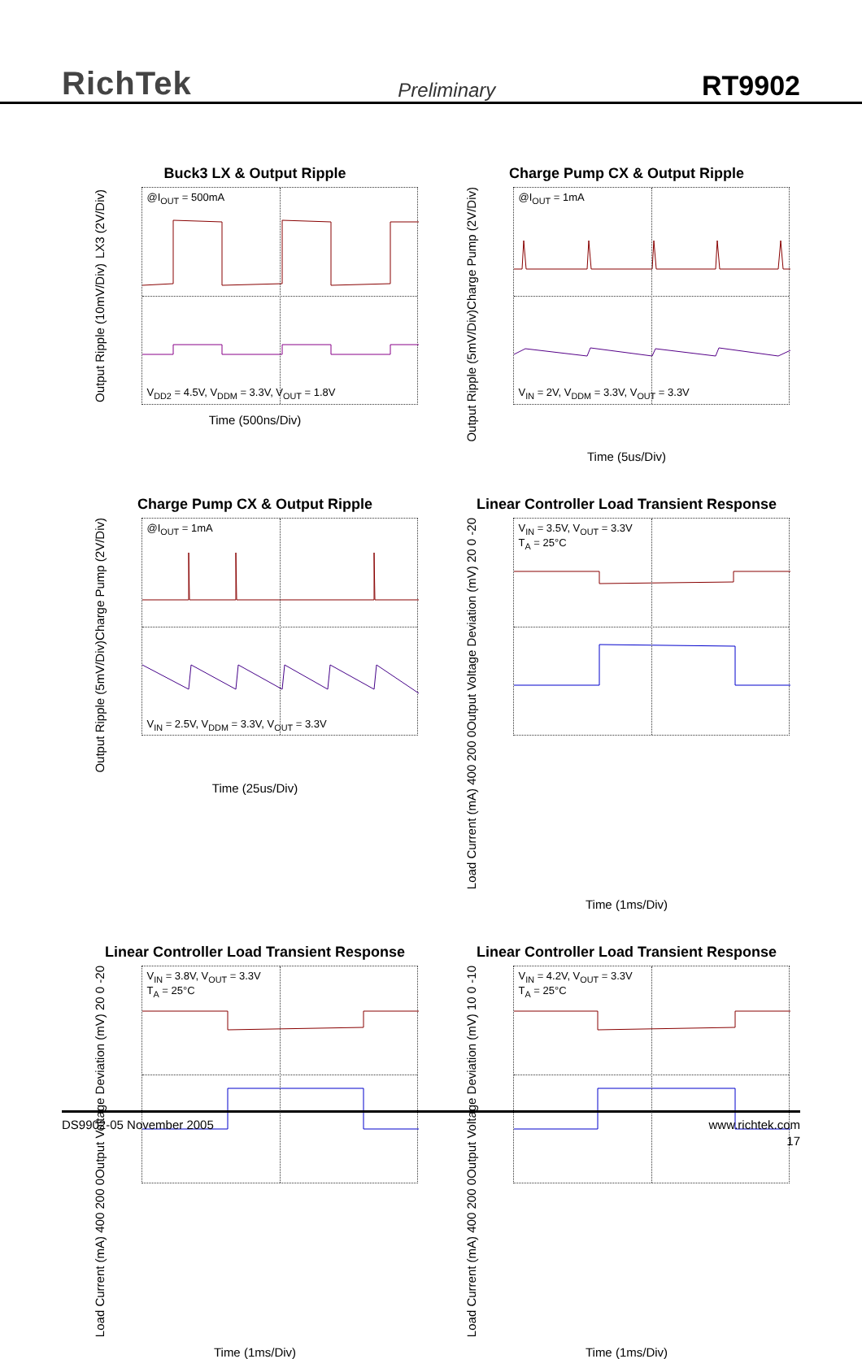RichTek Preliminary RT9902
Buck3 LX & Output Ripple
LX3 (2V/Div)
Output Ripple (10mV/Div)
@I<sub>OUT</sub> = 500mA
V<sub>DD2</sub> = 4.5V, V<sub>DDM</sub> = 3.3V, V<sub>OUT</sub> = 1.8V
Time (500ns/Div)
Charge Pump CX & Output Ripple
Charge Pump (2V/Div)
Output Ripple (5mV/Div)
@I<sub>OUT</sub> = 1mA
V<sub>IN</sub> = 2V, V<sub>DDM</sub> = 3.3V, V<sub>OUT</sub> = 3.3V
Time (5us/Div)
Charge Pump CX & Output Ripple
Charge Pump (2V/Div)
Output Ripple (5mV/Div)
@I<sub>OUT</sub> = 1mA
V<sub>IN</sub> = 2.5V, V<sub>DDM</sub> = 3.3V, V<sub>OUT</sub> = 3.3V
Time (25us/Div)
Linear Controller Load Transient Response
Output Voltage Deviation (mV) 20 0 -20
Load Current (mA) 400 200 0
V<sub>IN</sub> = 3.5V, V<sub>OUT</sub> = 3.3V
T<sub>A</sub> = 25°C
Time (1ms/Div)
Linear Controller Load Transient Response
Output Voltage Deviation (mV) 20 0 -20
Load Current (mA) 400 200 0
V<sub>IN</sub> = 3.8V, V<sub>OUT</sub> = 3.3V
T<sub>A</sub> = 25°C
Time (1ms/Div)
Linear Controller Load Transient Response
Output Voltage Deviation (mV) 10 0 -10
Load Current (mA) 400 200 0
V<sub>IN</sub> = 4.2V, V<sub>OUT</sub> = 3.3V
T<sub>A</sub> = 25°C
Time (1ms/Div)
DS9902-05 November 2005 www.richtek.com
17